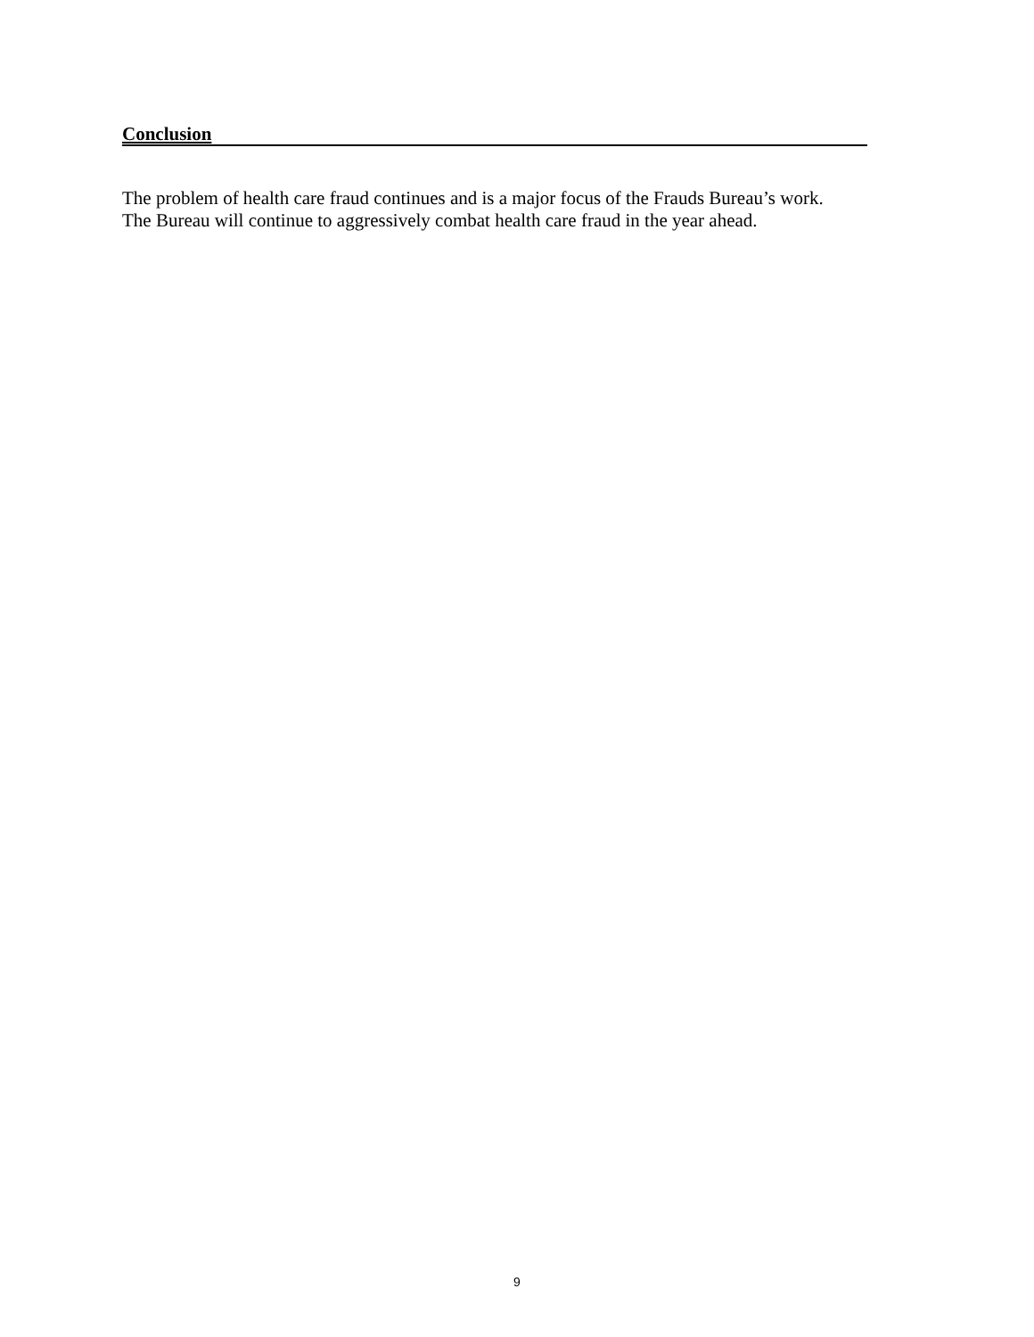Conclusion
The problem of health care fraud continues and is a major focus of the Frauds Bureau’s work.
The Bureau will continue to aggressively combat health care fraud in the year ahead.
9